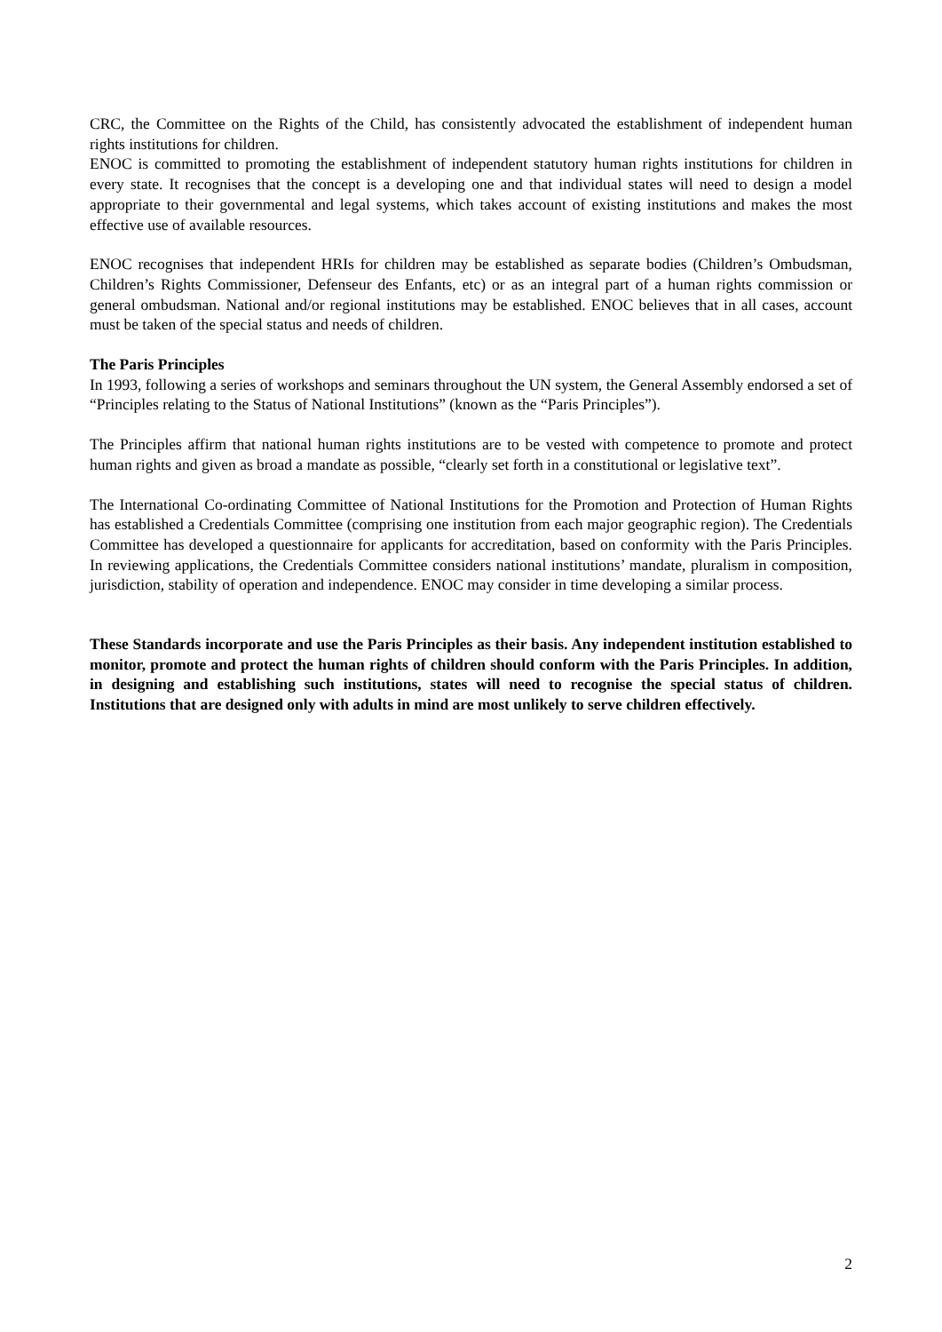CRC, the Committee on the Rights of the Child, has consistently advocated the establishment of independent human rights institutions for children.
ENOC is committed to promoting the establishment of independent statutory human rights institutions for children in every state. It recognises that the concept is a developing one and that individual states will need to design a model appropriate to their governmental and legal systems, which takes account of existing institutions and makes the most effective use of available resources.
ENOC recognises that independent HRIs for children may be established as separate bodies (Children’s Ombudsman, Children’s Rights Commissioner, Defenseur des Enfants, etc) or as an integral part of a human rights commission or general ombudsman. National and/or regional institutions may be established. ENOC believes that in all cases, account must be taken of the special status and needs of children.
The Paris Principles
In 1993, following a series of workshops and seminars throughout the UN system, the General Assembly endorsed a set of “Principles relating to the Status of National Institutions” (known as the “Paris Principles”).
The Principles affirm that national human rights institutions are to be vested with competence to promote and protect human rights and given as broad a mandate as possible, “clearly set forth in a constitutional or legislative text”.
The International Co-ordinating Committee of National Institutions for the Promotion and Protection of Human Rights has established a Credentials Committee (comprising one institution from each major geographic region). The Credentials Committee has developed a questionnaire for applicants for accreditation, based on conformity with the Paris Principles. In reviewing applications, the Credentials Committee considers national institutions’ mandate, pluralism in composition, jurisdiction, stability of operation and independence. ENOC may consider in time developing a similar process.
These Standards incorporate and use the Paris Principles as their basis. Any independent institution established to monitor, promote and protect the human rights of children should conform with the Paris Principles. In addition, in designing and establishing such institutions, states will need to recognise the special status of children. Institutions that are designed only with adults in mind are most unlikely to serve children effectively.
2